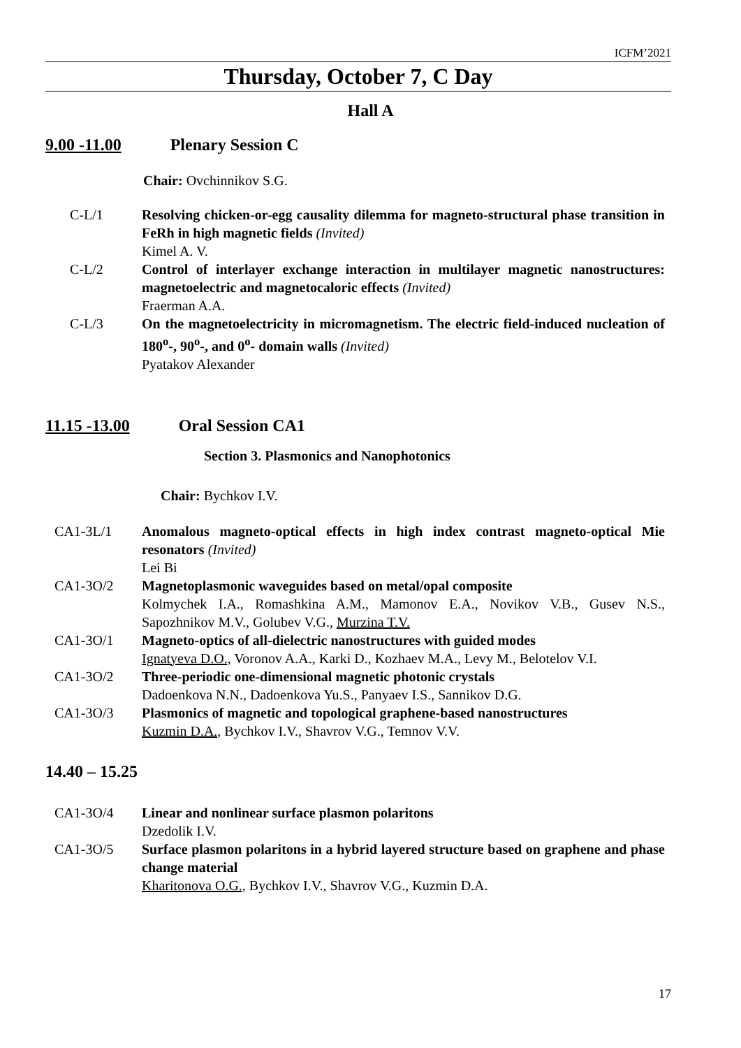ICFM’2021
Thursday, October 7, C Day
Hall A
9.00 -11.00 Plenary Session C
Chair: Ovchinnikov S.G.
C-L/1 Resolving chicken-or-egg causality dilemma for magneto-structural phase transition in FeRh in high magnetic fields (Invited)
Kimel A. V.
C-L/2 Control of interlayer exchange interaction in multilayer magnetic nanostructures: magnetoelectric and magnetocaloric effects (Invited)
Fraerman A.A.
C-L/3 On the magnetoelectricity in micromagnetism. The electric field-induced nucleation of 180<sup>o</sup>-, 90<sup>o</sup>-, and 0<sup>o</sup>- domain walls (Invited)
Pyatakov Alexander
11.15 -13.00 Oral Session CA1
Section 3. Plasmonics and Nanophotonics
Chair: Bychkov I.V.
CA1-3L/1 Anomalous magneto-optical effects in high index contrast magneto-optical Mie resonators (Invited)
Lei Bi
CA1-3O/2 Magnetoplasmonic waveguides based on metal/opal composite
Kolmychek I.A., Romashkina A.M., Mamonov E.A., Novikov V.B., Gusev N.S., Sapozhnikov M.V., Golubev V.G., Murzina T.V.
CA1-3O/1 Magneto-optics of all-dielectric nanostructures with guided modes
Ignatyeva D.O., Voronov A.A., Karki D., Kozhaev M.A., Levy M., Belotelov V.I.
CA1-3O/2 Three-periodic one-dimensional magnetic photonic crystals
Dadoenkova N.N., Dadoenkova Yu.S., Panyaev I.S., Sannikov D.G.
CA1-3O/3 Plasmonics of magnetic and topological graphene-based nanostructures
Kuzmin D.A., Bychkov I.V., Shavrov V.G., Temnov V.V.
14.40 – 15.25
CA1-3O/4 Linear and nonlinear surface plasmon polaritons
Dzedolik I.V.
CA1-3O/5 Surface plasmon polaritons in a hybrid layered structure based on graphene and phase change material
Kharitonova O.G., Bychkov I.V., Shavrov V.G., Kuzmin D.A.
17